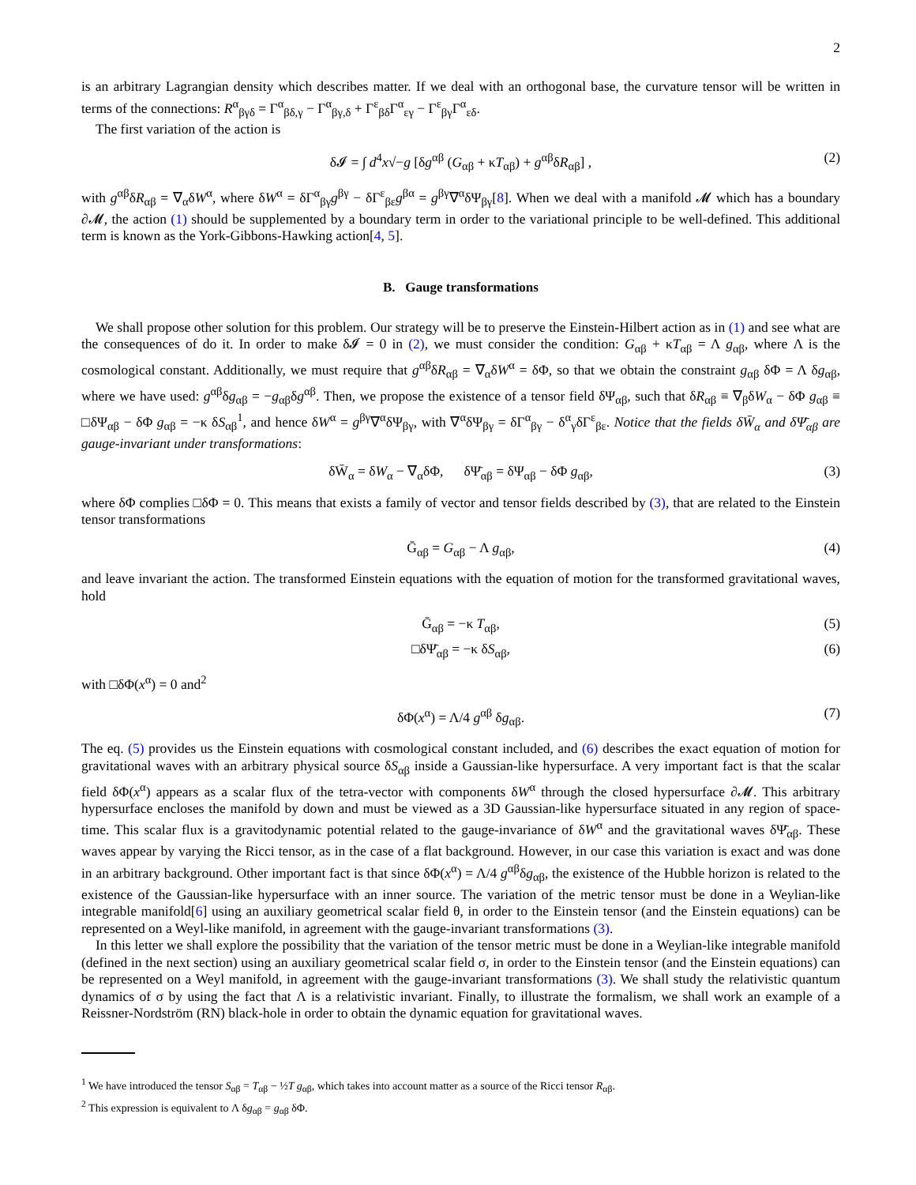2
is an arbitrary Lagrangian density which describes matter. If we deal with an orthogonal base, the curvature tensor will be written in terms of the connections: R<sup>α</sup><sub>βγδ</sub> = Γ<sup>α</sup><sub>βδ,γ</sub> − Γ<sup>α</sup><sub>βγ,δ</sub> + Γ<sup>ε</sup><sub>βδ</sub>Γ<sup>α</sup><sub>εγ</sub> − Γ<sup>ε</sup><sub>βγ</sub>Γ<sup>α</sup><sub>εδ</sub>.
The first variation of the action is
δ𝓘 = ∫ d<sup>4</sup>x√−g [δg<sup>αβ</sup> (G<sub>αβ</sub> + κT<sub>αβ</sub>) + g<sup>αβ</sup>δR<sub>αβ</sub>] , (2)
with g<sup>αβ</sup>δR<sub>αβ</sub> = ∇<sub>α</sub>δW<sup>α</sup>, where δW<sup>α</sup> = δΓ<sup>α</sup><sub>βγ</sub>g<sup>βγ</sup> − δΓ<sup>ε</sup><sub>βε</sub>g<sup>βα</sup> = g<sup>βγ</sup>∇<sup>α</sup>δΨ<sub>βγ</sub>[8]. When we deal with a manifold 𝓜 which has a boundary ∂𝓜, the action (1) should be supplemented by a boundary term in order to the variational principle to be well-defined. This additional term is known as the York-Gibbons-Hawking action[4, 5].
B. Gauge transformations
We shall propose other solution for this problem. Our strategy will be to preserve the Einstein-Hilbert action as in (1) and see what are the consequences of do it. In order to make δ𝓘 = 0 in (2), we must consider the condition: G<sub>αβ</sub> + κT<sub>αβ</sub> = Λ g<sub>αβ</sub>, where Λ is the cosmological constant. Additionally, we must require that g<sup>αβ</sup>δR<sub>αβ</sub> = ∇<sub>α</sub>δW<sup>α</sup> = δΦ, so that we obtain the constraint g<sub>αβ</sub> δΦ = Λ δg<sub>αβ</sub>, where we have used: g<sup>αβ</sup>δg<sub>αβ</sub> = −g<sub>αβ</sub>δg<sup>αβ</sup>. Then, we propose the existence of a tensor field δΨ<sub>αβ</sub>, such that δR<sub>αβ</sub> ≡ ∇<sub>β</sub>δW<sub>α</sub> − δΦ g<sub>αβ</sub> ≡ □δΨ<sub>αβ</sub> − δΦ g<sub>αβ</sub> = −κ δS<sub>αβ</sub><sup>1</sup>, and hence δW<sup>α</sup> = g<sup>βγ</sup>∇<sup>α</sup>δΨ<sub>βγ</sub>, with ∇<sup>α</sup>δΨ<sub>βγ</sub> = δΓ<sup>α</sup><sub>βγ</sub> − δ<sup>α</sup><sub>γ</sub>δΓ<sup>ε</sup><sub>βε</sub>. Notice that the fields δW̄<sub>α</sub> and δΨ̄<sub>αβ</sub> are gauge-invariant under transformations:
δW̄<sub>α</sub> = δW<sub>α</sub> − ∇<sub>α</sub>δΦ, δΨ̄<sub>αβ</sub> = δΨ<sub>αβ</sub> − δΦ g<sub>αβ</sub>, (3)
where δΦ complies □δΦ = 0. This means that exists a family of vector and tensor fields described by (3), that are related to the Einstein tensor transformations
Ḡ<sub>αβ</sub> = G<sub>αβ</sub> − Λ g<sub>αβ</sub>, (4)
and leave invariant the action. The transformed Einstein equations with the equation of motion for the transformed gravitational waves, hold
Ḡ<sub>αβ</sub> = −κ T<sub>αβ</sub>, (5)
□δΨ̄<sub>αβ</sub> = −κ δS<sub>αβ</sub>, (6)
with □δΦ(x<sup>α</sup>) = 0 and<sup>2</sup>
δΦ(x<sup>α</sup>) = Λ/4 g<sup>αβ</sup> δg<sub>αβ</sub>. (7)
The eq. (5) provides us the Einstein equations with cosmological constant included, and (6) describes the exact equation of motion for gravitational waves with an arbitrary physical source δS<sub>αβ</sub> inside a Gaussian-like hypersurface. A very important fact is that the scalar field δΦ(x<sup>α</sup>) appears as a scalar flux of the tetra-vector with components δW<sup>α</sup> through the closed hypersurface ∂𝓜. This arbitrary hypersurface encloses the manifold by down and must be viewed as a 3D Gaussian-like hypersurface situated in any region of space-time. This scalar flux is a gravitodynamic potential related to the gauge-invariance of δW<sup>α</sup> and the gravitational waves δΨ̄<sub>αβ</sub>. These waves appear by varying the Ricci tensor, as in the case of a flat background. However, in our case this variation is exact and was done in an arbitrary background. Other important fact is that since δΦ(x<sup>α</sup>) = Λ/4 g<sup>αβ</sup>δg<sub>αβ</sub>, the existence of the Hubble horizon is related to the existence of the Gaussian-like hypersurface with an inner source. The variation of the metric tensor must be done in a Weylian-like integrable manifold[6] using an auxiliary geometrical scalar field θ, in order to the Einstein tensor (and the Einstein equations) can be represented on a Weyl-like manifold, in agreement with the gauge-invariant transformations (3).
In this letter we shall explore the possibility that the variation of the tensor metric must be done in a Weylian-like integrable manifold (defined in the next section) using an auxiliary geometrical scalar field σ, in order to the Einstein tensor (and the Einstein equations) can be represented on a Weyl manifold, in agreement with the gauge-invariant transformations (3). We shall study the relativistic quantum dynamics of σ by using the fact that Λ is a relativistic invariant. Finally, to illustrate the formalism, we shall work an example of a Reissner-Nordström (RN) black-hole in order to obtain the dynamic equation for gravitational waves.
<sup>1</sup> We have introduced the tensor S<sub>αβ</sub> = T<sub>αβ</sub> − ½T g<sub>αβ</sub>, which takes into account matter as a source of the Ricci tensor R<sub>αβ</sub>.
<sup>2</sup> This expression is equivalent to Λ δg<sub>αβ</sub> = g<sub>αβ</sub> δΦ.